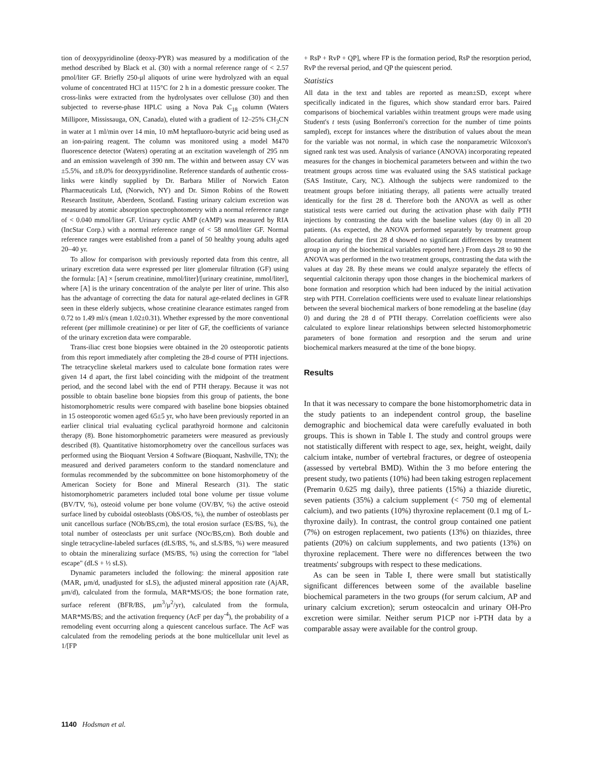tion of deoxypyridinoline (deoxy-PYR) was measured by a modification of the method described by Black et al. (30) with a normal reference range of < 2.57 pmol/liter GF. Briefly 250-μl aliquots of urine were hydrolyzed with an equal volume of concentrated HCl at 115°C for 2 h in a domestic pressure cooker. The cross-links were extracted from the hydrolysates over cellulose (30) and then subjected to reverse-phase HPLC using a Nova Pak C<sub>18</sub> column (Waters Millipore, Mississauga, ON, Canada), eluted with a gradient of 12–25% CH<sub>3</sub>CN in water at 1 ml/min over 14 min, 10 mM heptafluoro-butyric acid being used as an ion-pairing reagent. The column was monitored using a model M470 fluorescence detector (Waters) operating at an excitation wavelength of 295 nm and an emission wavelength of 390 nm. The within and between assay CV was ±5.5%, and ±8.0% for deoxypyridinoline. Reference standards of authentic cross-links were kindly supplied by Dr. Barbara Miller of Norwich Eaton Pharmaceuticals Ltd, (Norwich, NY) and Dr. Simon Robins of the Rowett Research Institute, Aberdeen, Scotland. Fasting urinary calcium excretion was measured by atomic absorption spectrophotometry with a normal reference range of < 0.040 mmol/liter GF. Urinary cyclic AMP (cAMP) was measured by RIA (IncStar Corp.) with a normal reference range of < 58 nmol/liter GF. Normal reference ranges were established from a panel of 50 healthy young adults aged 20–40 yr.
To allow for comparison with previously reported data from this centre, all urinary excretion data were expressed per liter glomerular filtration (GF) using the formula: [A] × [serum creatinine, mmol/liter]/[urinary creatinine, mmol/liter], where [A] is the urinary concentration of the analyte per liter of urine. This also has the advantage of correcting the data for natural age-related declines in GFR seen in these elderly subjects, whose creatinine clearance estimates ranged from 0.72 to 1.49 ml/s (mean 1.02±0.31). Whether expressed by the more conventional referent (per millimole creatinine) or per liter of GF, the coefficients of variance of the urinary excretion data were comparable.
Trans-iliac crest bone biopsies were obtained in the 20 osteoporotic patients from this report immediately after completing the 28-d course of PTH injections. The tetracycline skeletal markers used to calculate bone formation rates were given 14 d apart, the first label coinciding with the midpoint of the treatment period, and the second label with the end of PTH therapy. Because it was not possible to obtain baseline bone biopsies from this group of patients, the bone histomorphometric results were compared with baseline bone biopsies obtained in 15 osteoporotic women aged 65±5 yr, who have been previously reported in an earlier clinical trial evaluating cyclical parathyroid hormone and calcitonin therapy (8). Bone histomorphometric parameters were measured as previously described (8). Quantitative histomorphometry over the cancellous surfaces was performed using the Bioquant Version 4 Software (Bioquant, Nashville, TN); the measured and derived parameters conform to the standard nomenclature and formulas recommended by the subcommittee on bone histomorphometry of the American Society for Bone and Mineral Research (31). The static histomorphometric parameters included total bone volume per tissue volume (BV/TV, %), osteoid volume per bone volume (OV/BV, %) the active osteoid surface lined by cuboidal osteoblasts (ObS/OS, %), the number of osteoblasts per unit cancellous surface (NOb/BS,cm), the total erosion surface (ES/BS, %), the total number of osteoclasts per unit surface (NOc/BS,cm). Both double and single tetracycline-labeled surfaces (dLS/BS, %, and sLS/BS, %) were measured to obtain the mineralizing surface (MS/BS, %) using the correction for "label escape" (dLS + ½ sLS).
Dynamic parameters included the following: the mineral apposition rate (MAR, μm/d, unadjusted for sLS), the adjusted mineral apposition rate (AjAR, μm/d), calculated from the formula, MAR*MS/OS; the bone formation rate, surface referent (BFR/BS, μm<sup>3</sup>/μ<sup>2</sup>/yr), calculated from the formula, MAR*MS/BS; and the activation frequency (AcF per day<sup>-4</sup>), the probability of a remodeling event occurring along a quiescent cancelous surface. The AcF was calculated from the remodeling periods at the bone multicellular unit level as 1/[FP
+ RsP + RvP + QP], where FP is the formation period, RsP the resorption period, RvP the reversal period, and QP the quiescent period.
Statistics
All data in the text and tables are reported as mean±SD, except where specifically indicated in the figures, which show standard error bars. Paired comparisons of biochemical variables within treatment groups were made using Student's t tests (using Bonferroni's correction for the number of time points sampled), except for instances where the distribution of values about the mean for the variable was not normal, in which case the nonparametric Wilcoxon's signed rank test was used. Analysis of variance (ANOVA) incorporating repeated measures for the changes in biochemical parameters between and within the two treatment groups across time was evaluated using the SAS statistical package (SAS Institute, Cary, NC). Although the subjects were randomized to the treatment groups before initiating therapy, all patients were actually treated identically for the first 28 d. Therefore both the ANOVA as well as other statistical tests were carried out during the activation phase with daily PTH injections by contrasting the data with the baseline values (day 0) in all 20 patients. (As expected, the ANOVA performed separately by treatment group allocation during the first 28 d showed no significant differences by treatment group in any of the biochemical variables reported here.) From days 28 to 90 the ANOVA was performed in the two treatment groups, contrasting the data with the values at day 28. By these means we could analyze separately the effects of sequential calcitonin therapy upon those changes in the biochemical markers of bone formation and resorption which had been induced by the initial activation step with PTH. Correlation coefficients were used to evaluate linear relationships between the several biochemical markers of bone remodeling at the baseline (day 0) and during the 28 d of PTH therapy. Correlation coefficients were also calculated to explore linear relationships between selected histomorphometric parameters of bone formation and resorption and the serum and urine biochemical markers measured at the time of the bone biopsy.
Results
In that it was necessary to compare the bone histomorphometric data in the study patients to an independent control group, the baseline demographic and biochemical data were carefully evaluated in both groups. This is shown in Table I. The study and control groups were not statistically different with respect to age, sex, height, weight, daily calcium intake, number of vertebral fractures, or degree of osteopenia (assessed by vertebral BMD). Within the 3 mo before entering the present study, two patients (10%) had been taking estrogen replacement (Premarin 0.625 mg daily), three patients (15%) a thiazide diuretic, seven patients (35%) a calcium supplement (< 750 mg of elemental calcium), and two patients (10%) thyroxine replacement (0.1 mg of L-thyroxine daily). In contrast, the control group contained one patient (7%) on estrogen replacement, two patients (13%) on thiazides, three patients (20%) on calcium supplements, and two patients (13%) on thyroxine replacement. There were no differences between the two treatments' subgroups with respect to these medications.
As can be seen in Table I, there were small but statistically significant differences between some of the available baseline biochemical parameters in the two groups (for serum calcium, AP and urinary calcium excretion); serum osteocalcin and urinary OH-Pro excretion were similar. Neither serum P1CP nor i-PTH data by a comparable assay were available for the control group.
1140 Hodsman et al.